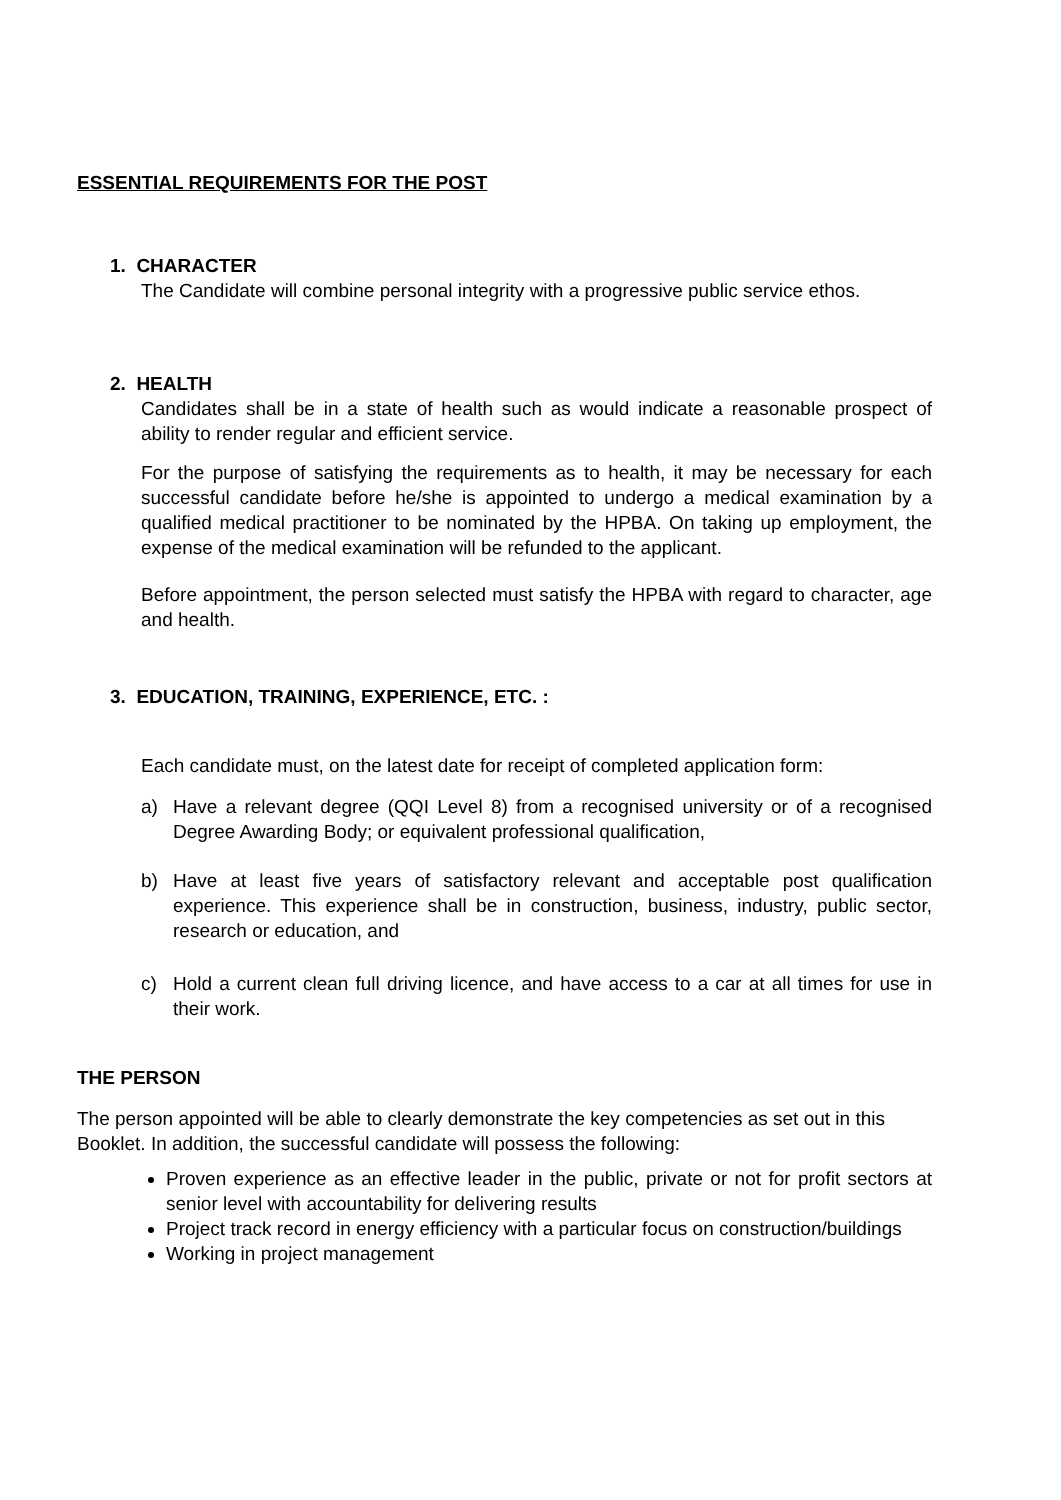ESSENTIAL REQUIREMENTS FOR THE POST
1. CHARACTER
The Candidate will combine personal integrity with a progressive public service ethos.
2. HEALTH
Candidates shall be in a state of health such as would indicate a reasonable prospect of ability to render regular and efficient service.
For the purpose of satisfying the requirements as to health, it may be necessary for each successful candidate before he/she is appointed to undergo a medical examination by a qualified medical practitioner to be nominated by the HPBA. On taking up employment, the expense of the medical examination will be refunded to the applicant.
Before appointment, the person selected must satisfy the HPBA with regard to character, age and health.
3. EDUCATION, TRAINING, EXPERIENCE, ETC. :
Each candidate must, on the latest date for receipt of completed application form:
a) Have a relevant degree (QQI Level 8) from a recognised university or of a recognised Degree Awarding Body; or equivalent professional qualification,
b) Have at least five years of satisfactory relevant and acceptable post qualification experience. This experience shall be in construction, business, industry, public sector, research or education, and
c) Hold a current clean full driving licence, and have access to a car at all times for use in their work.
THE PERSON
The person appointed will be able to clearly demonstrate the key competencies as set out in this Booklet. In addition, the successful candidate will possess the following:
Proven experience as an effective leader in the public, private or not for profit sectors at senior level with accountability for delivering results
Project track record in energy efficiency with a particular focus on construction/buildings
Working in project management